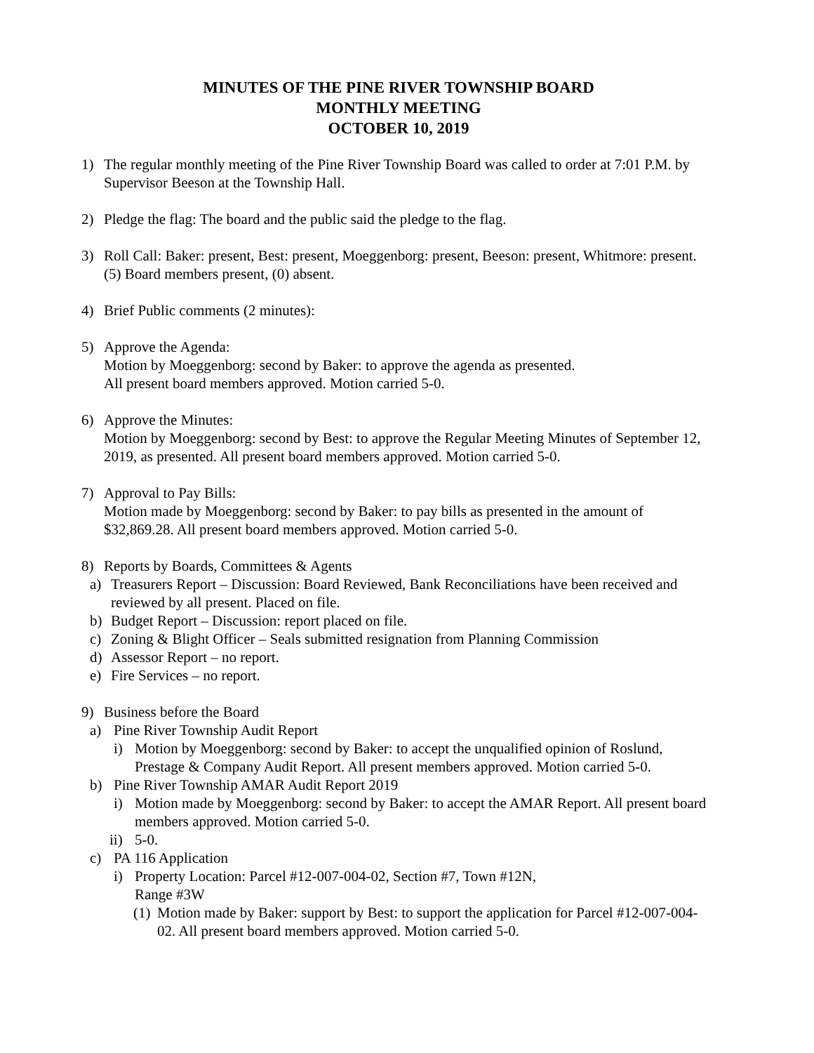MINUTES OF THE PINE RIVER TOWNSHIP BOARD
MONTHLY MEETING
OCTOBER 10, 2019
1) The regular monthly meeting of the Pine River Township Board was called to order at 7:01 P.M. by Supervisor Beeson at the Township Hall.
2) Pledge the flag: The board and the public said the pledge to the flag.
3) Roll Call: Baker: present, Best: present, Moeggenborg: present, Beeson: present, Whitmore: present. (5) Board members present, (0) absent.
4) Brief Public comments (2 minutes):
5) Approve the Agenda:
Motion by Moeggenborg: second by Baker: to approve the agenda as presented.
All present board members approved. Motion carried 5-0.
6) Approve the Minutes:
Motion by Moeggenborg: second by Best: to approve the Regular Meeting Minutes of September 12, 2019, as presented. All present board members approved. Motion carried 5-0.
7) Approval to Pay Bills:
Motion made by Moeggenborg: second by Baker: to pay bills as presented in the amount of $32,869.28. All present board members approved. Motion carried 5-0.
8) Reports by Boards, Committees & Agents
a) Treasurers Report – Discussion: Board Reviewed, Bank Reconciliations have been received and reviewed by all present. Placed on file.
b) Budget Report – Discussion: report placed on file.
c) Zoning & Blight Officer – Seals submitted resignation from Planning Commission
d) Assessor Report – no report.
e) Fire Services – no report.
9) Business before the Board
a) Pine River Township Audit Report
i) Motion by Moeggenborg: second by Baker: to accept the unqualified opinion of Roslund, Prestage & Company Audit Report. All present members approved. Motion carried 5-0.
b) Pine River Township AMAR Audit Report 2019
i) Motion made by Moeggenborg: second by Baker: to accept the AMAR Report. All present board members approved. Motion carried 5-0.
ii)
5-0.
c) PA 116 Application
i) Property Location: Parcel #12-007-004-02, Section #7, Town #12N,
Range #3W
(1)
Motion made by Baker: support by Best: to support the application for Parcel #12-007-004-02. All present board members approved. Motion carried 5-0.